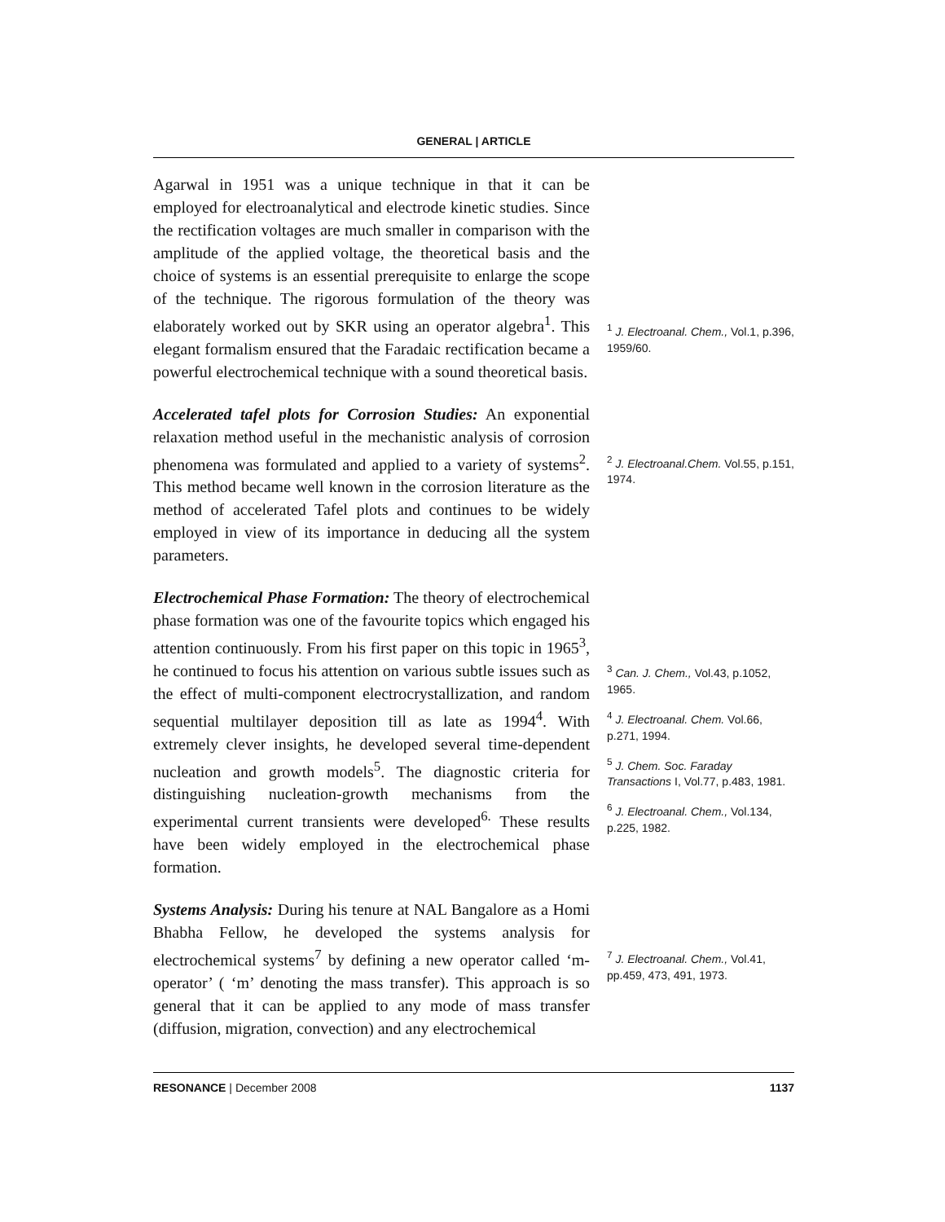GENERAL | ARTICLE
Agarwal in 1951 was a unique technique in that it can be employed for electroanalytical and electrode kinetic studies. Since the rectification voltages are much smaller in comparison with the amplitude of the applied voltage, the theoretical basis and the choice of systems is an essential prerequisite to enlarge the scope of the technique. The rigorous formulation of the theory was elaborately worked out by SKR using an operator algebra<sup>1</sup>. This elegant formalism ensured that the Faradaic rectification became a powerful electrochemical technique with a sound theoretical basis.
<sup>1</sup> J. Electroanal. Chem., Vol.1, p.396, 1959/60.
Accelerated tafel plots for Corrosion Studies: An exponential relaxation method useful in the mechanistic analysis of corrosion phenomena was formulated and applied to a variety of systems<sup>2</sup>. This method became well known in the corrosion literature as the method of accelerated Tafel plots and continues to be widely employed in view of its importance in deducing all the system parameters.
<sup>2</sup> J. Electroanal.Chem. Vol.55, p.151, 1974.
Electrochemical Phase Formation: The theory of electrochemical phase formation was one of the favourite topics which engaged his attention continuously. From his first paper on this topic in 1965<sup>3</sup>, he continued to focus his attention on various subtle issues such as the effect of multi-component electrocrystallization, and random sequential multilayer deposition till as late as 1994<sup>4</sup>. With extremely clever insights, he developed several time-dependent nucleation and growth models<sup>5</sup>. The diagnostic criteria for distinguishing nucleation-growth mechanisms from the experimental current transients were developed<sup>6.</sup> These results have been widely employed in the electrochemical phase formation.
<sup>3</sup> Can. J. Chem., Vol.43, p.1052, 1965.
<sup>4</sup> J. Electroanal. Chem. Vol.66, p.271, 1994.
<sup>5</sup> J. Chem. Soc. Faraday Transactions I, Vol.77, p.483, 1981.
<sup>6</sup> J. Electroanal. Chem., Vol.134, p.225, 1982.
Systems Analysis: During his tenure at NAL Bangalore as a Homi Bhabha Fellow, he developed the systems analysis for electrochemical systems<sup>7</sup> by defining a new operator called ‘m-operator’ ( ‘m’ denoting the mass transfer). This approach is so general that it can be applied to any mode of mass transfer (diffusion, migration, convection) and any electrochemical
<sup>7</sup> J. Electroanal. Chem., Vol.41, pp.459, 473, 491, 1973.
RESONANCE | December 2008 1137